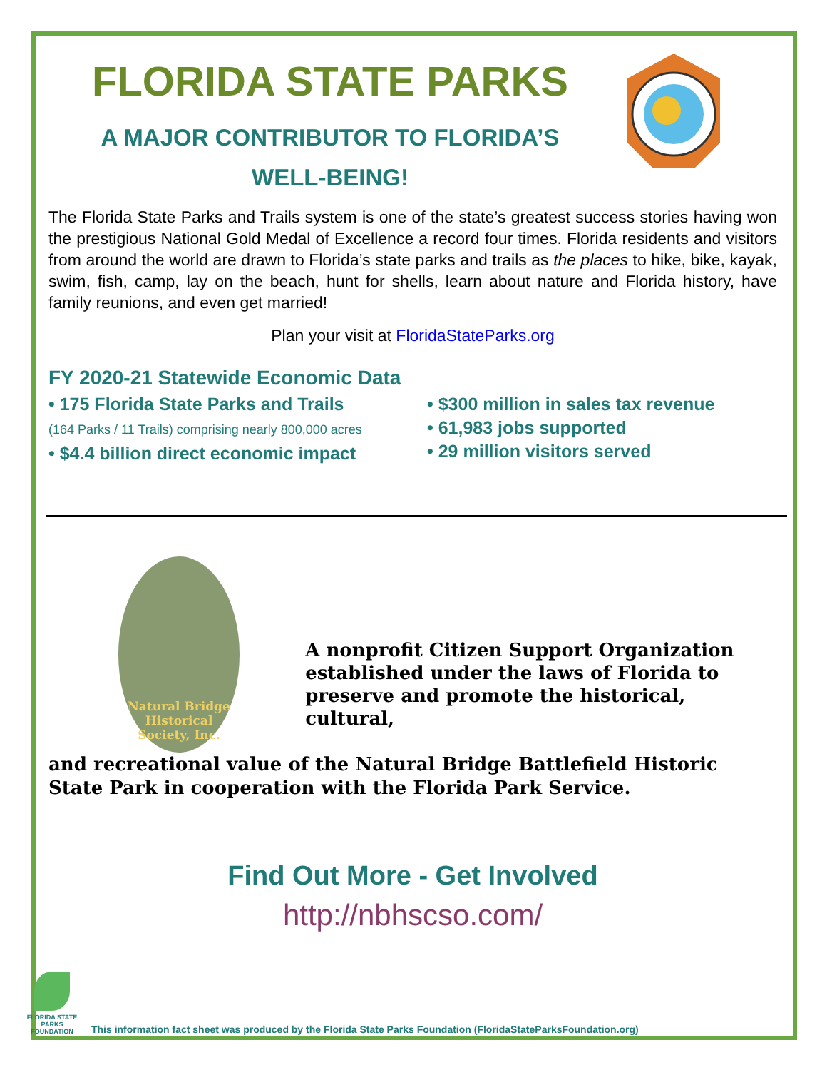FLORIDA STATE PARKS
A MAJOR CONTRIBUTOR TO FLORIDA’S
WELL-BEING!
The Florida State Parks and Trails system is one of the state’s greatest success stories having won the prestigious National Gold Medal of Excellence a record four times. Florida residents and visitors from around the world are drawn to Florida’s state parks and trails as the places to hike, bike, kayak, swim, fish, camp, lay on the beach, hunt for shells, learn about nature and Florida history, have family reunions, and even get married!
Plan your visit at FloridaStateParks.org
FY 2020-21 Statewide Economic Data
• 175 Florida State Parks and Trails
(164 Parks / 11 Trails) comprising nearly 800,000 acres
• $4.4 billion direct economic impact
• $300 million in sales tax revenue
• 61,983 jobs supported
• 29 million visitors served
Natural Bridge
Historical Society, Inc.
A nonprofit Citizen Support Organization established under the laws of Florida to preserve and promote the historical, cultural,
and recreational value of the Natural Bridge Battlefield Historic State Park in cooperation with the Florida Park Service.
Find Out More - Get Involved
http://nbhscso.com/
FLORIDA STATE PARKS FOUNDATION
This information fact sheet was produced by the Florida State Parks Foundation (FloridaStateParksFoundation.org)